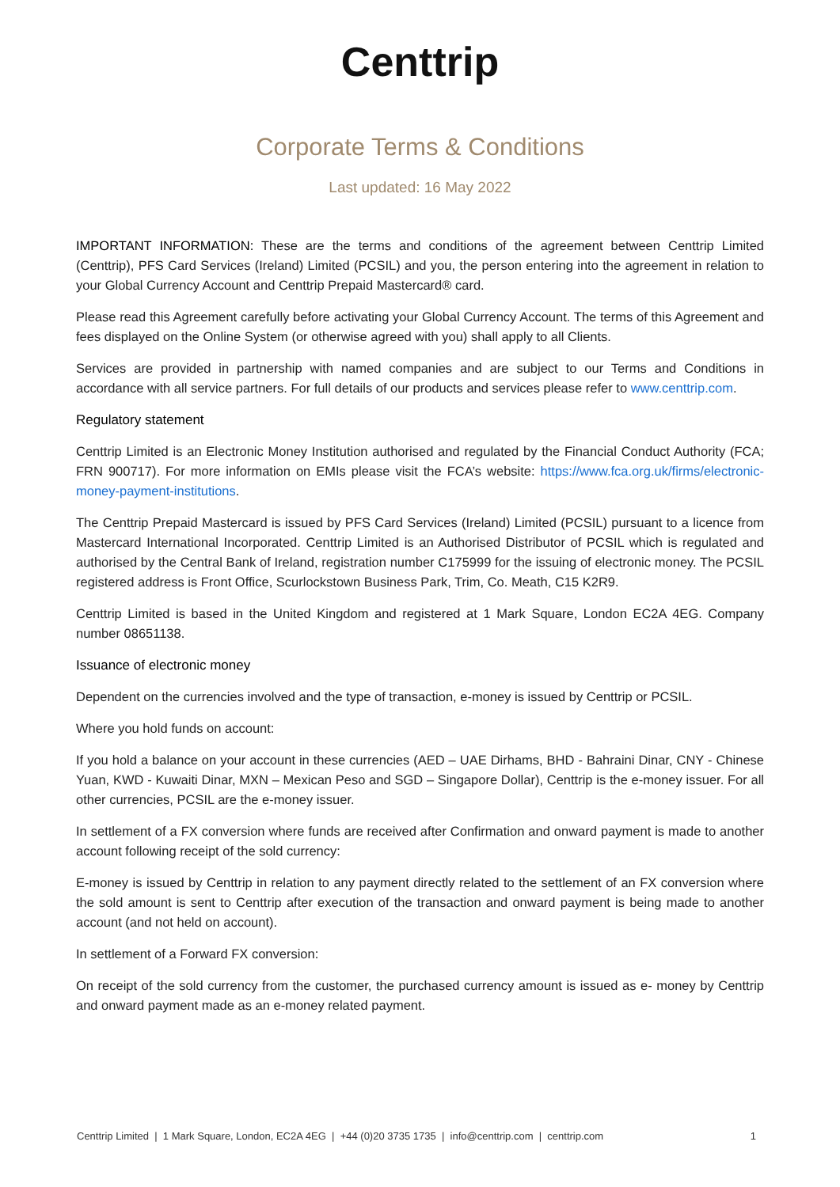Centtrip
Corporate Terms & Conditions
Last updated: 16 May 2022
IMPORTANT INFORMATION: These are the terms and conditions of the agreement between Centtrip Limited (Centtrip), PFS Card Services (Ireland) Limited (PCSIL) and you, the person entering into the agreement in relation to your Global Currency Account and Centtrip Prepaid Mastercard® card.
Please read this Agreement carefully before activating your Global Currency Account. The terms of this Agreement and fees displayed on the Online System (or otherwise agreed with you) shall apply to all Clients.
Services are provided in partnership with named companies and are subject to our Terms and Conditions in accordance with all service partners. For full details of our products and services please refer to www.centtrip.com.
Regulatory statement
Centtrip Limited is an Electronic Money Institution authorised and regulated by the Financial Conduct Authority (FCA; FRN 900717). For more information on EMIs please visit the FCA’s website: https://www.fca.org.uk/firms/electronic-money-payment-institutions.
The Centtrip Prepaid Mastercard is issued by PFS Card Services (Ireland) Limited (PCSIL) pursuant to a licence from Mastercard International Incorporated. Centtrip Limited is an Authorised Distributor of PCSIL which is regulated and authorised by the Central Bank of Ireland, registration number C175999 for the issuing of electronic money. The PCSIL registered address is Front Office, Scurlockstown Business Park, Trim, Co. Meath, C15 K2R9.
Centtrip Limited is based in the United Kingdom and registered at 1 Mark Square, London EC2A 4EG. Company number 08651138.
Issuance of electronic money
Dependent on the currencies involved and the type of transaction, e-money is issued by Centtrip or PCSIL.
Where you hold funds on account:
If you hold a balance on your account in these currencies (AED – UAE Dirhams, BHD - Bahraini Dinar, CNY - Chinese Yuan, KWD - Kuwaiti Dinar, MXN – Mexican Peso and SGD – Singapore Dollar), Centtrip is the e-money issuer. For all other currencies, PCSIL are the e-money issuer.
In settlement of a FX conversion where funds are received after Confirmation and onward payment is made to another account following receipt of the sold currency:
E-money is issued by Centtrip in relation to any payment directly related to the settlement of an FX conversion where the sold amount is sent to Centtrip after execution of the transaction and onward payment is being made to another account (and not held on account).
In settlement of a Forward FX conversion:
On receipt of the sold currency from the customer, the purchased currency amount is issued as e- money by Centtrip and onward payment made as an e-money related payment.
Centtrip Limited | 1 Mark Square, London, EC2A 4EG | +44 (0)20 3735 1735 | info@centtrip.com | centtrip.com 1